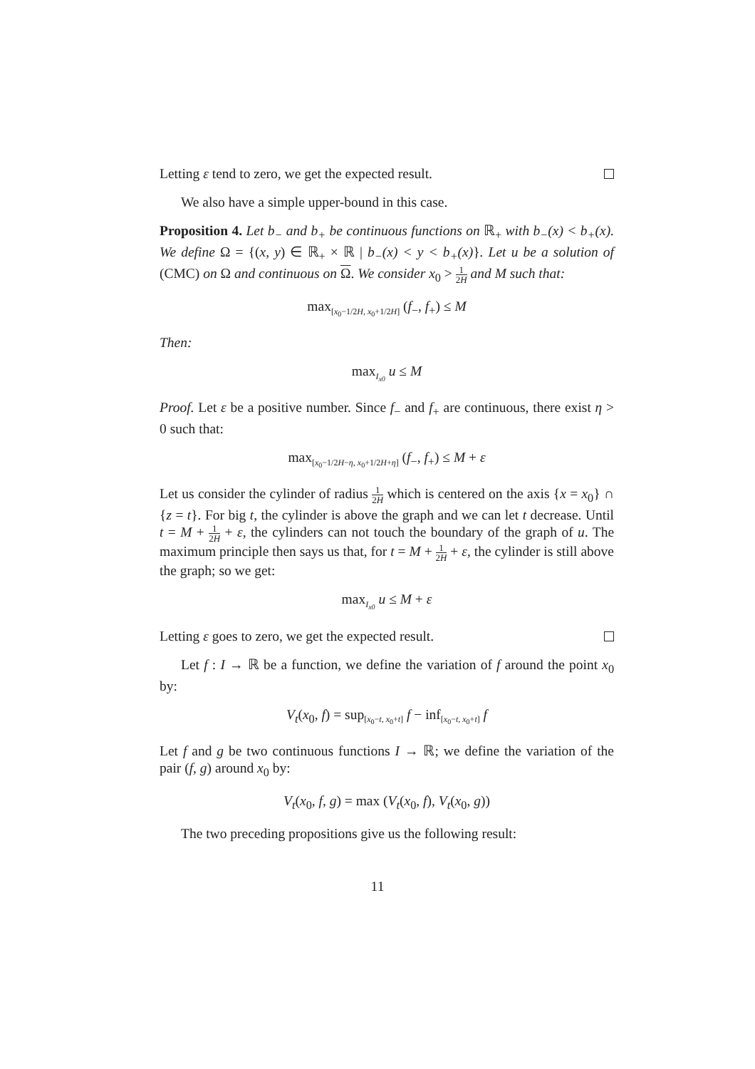Letting ε tend to zero, we get the expected result.
We also have a simple upper-bound in this case.
Proposition 4. Let b<sub>−</sub> and b<sub>+</sub> be continuous functions on ℝ<sub>+</sub> with b<sub>−</sub>(x) < b<sub>+</sub>(x). We define Ω = {(x, y) ∈ ℝ<sub>+</sub> × ℝ | b<sub>−</sub>(x) < y < b<sub>+</sub>(x)}. Let u be a solution of (CMC) on Ω and continuous on Ω. We consider x<sub>0</sub> > 1 2H and M such that:
max<sub>[x<sub>0</sub>−1/2H, x<sub>0</sub>+1/2H]</sub> (f<sub>−</sub>, f<sub>+</sub>) ≤ M
Then:
max<sub>I<sub>x0</sub></sub> u ≤ M
Proof. Let ε be a positive number. Since f<sub>−</sub> and f<sub>+</sub> are continuous, there exist η > 0 such that:
max<sub>[x<sub>0</sub>−1/2H−η, x<sub>0</sub>+1/2H+η]</sub> (f<sub>−</sub>, f<sub>+</sub>) ≤ M + ε
Let us consider the cylinder of radius 1 2H which is centered on the axis {x = x<sub>0</sub>} ∩ {z = t}. For big t, the cylinder is above the graph and we can let t decrease. Until t = M + 1 2H + ε, the cylinders can not touch the boundary of the graph of u. The maximum principle then says us that, for t = M + 1 2H + ε, the cylinder is still above the graph; so we get:
max<sub>I<sub>x0</sub></sub> u ≤ M + ε
Letting ε goes to zero, we get the expected result.
Let f : I → ℝ be a function, we define the variation of f around the point x<sub>0</sub> by:
V<sub>t</sub>(x<sub>0</sub>, f) = sup<sub>[x<sub>0</sub>−t, x<sub>0</sub>+t]</sub> f − inf<sub>[x<sub>0</sub>−t, x<sub>0</sub>+t]</sub> f
Let f and g be two continuous functions I → ℝ; we define the variation of the pair (f, g) around x<sub>0</sub> by:
V<sub>t</sub>(x<sub>0</sub>, f, g) = max (V<sub>t</sub>(x<sub>0</sub>, f), V<sub>t</sub>(x<sub>0</sub>, g))
The two preceding propositions give us the following result:
11